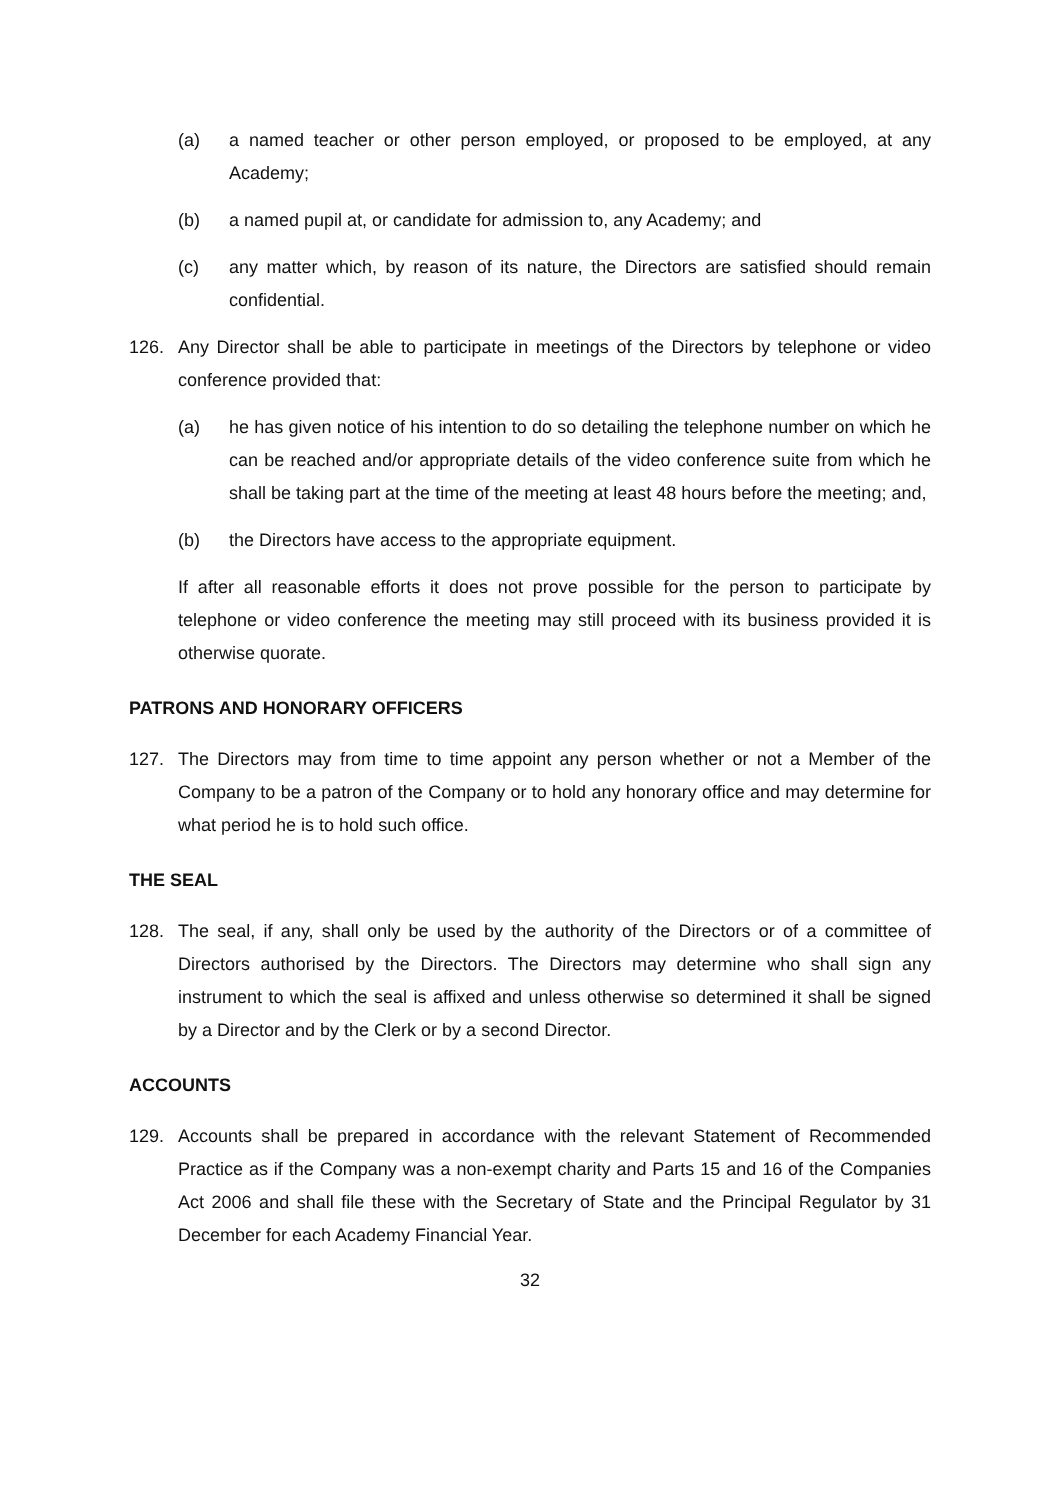(a) a named teacher or other person employed, or proposed to be employed, at any Academy;
(b) a named pupil at, or candidate for admission to, any Academy; and
(c) any matter which, by reason of its nature, the Directors are satisfied should remain confidential.
126. Any Director shall be able to participate in meetings of the Directors by telephone or video conference provided that:
(a) he has given notice of his intention to do so detailing the telephone number on which he can be reached and/or appropriate details of the video conference suite from which he shall be taking part at the time of the meeting at least 48 hours before the meeting; and,
(b) the Directors have access to the appropriate equipment.
If after all reasonable efforts it does not prove possible for the person to participate by telephone or video conference the meeting may still proceed with its business provided it is otherwise quorate.
PATRONS AND HONORARY OFFICERS
127. The Directors may from time to time appoint any person whether or not a Member of the Company to be a patron of the Company or to hold any honorary office and may determine for what period he is to hold such office.
THE SEAL
128. The seal, if any, shall only be used by the authority of the Directors or of a committee of Directors authorised by the Directors. The Directors may determine who shall sign any instrument to which the seal is affixed and unless otherwise so determined it shall be signed by a Director and by the Clerk or by a second Director.
ACCOUNTS
129. Accounts shall be prepared in accordance with the relevant Statement of Recommended Practice as if the Company was a non-exempt charity and Parts 15 and 16 of the Companies Act 2006 and shall file these with the Secretary of State and the Principal Regulator by 31 December for each Academy Financial Year.
32